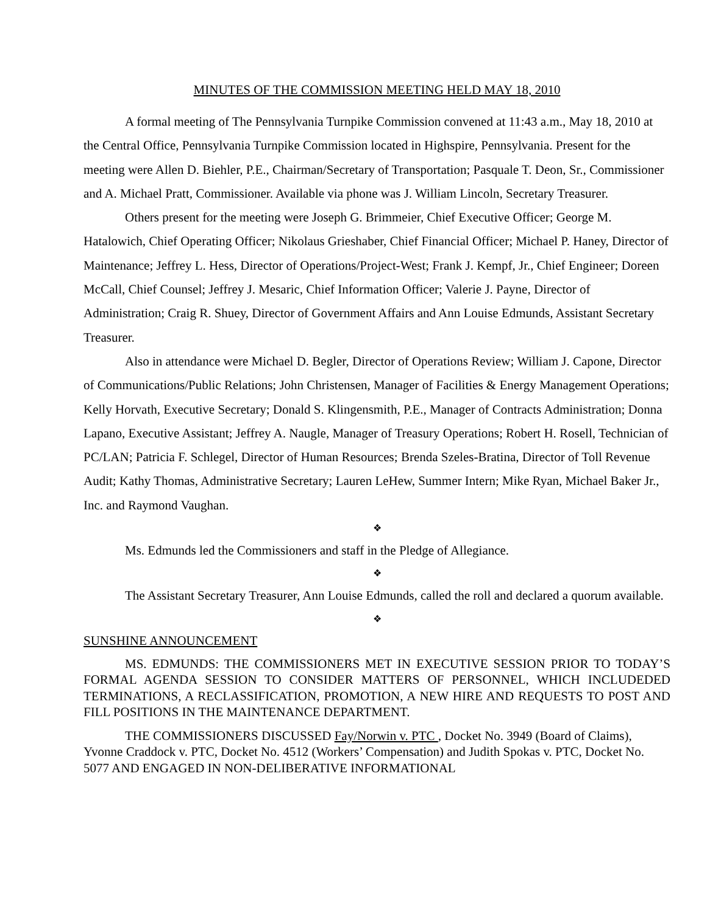MINUTES OF THE COMMISSION MEETING HELD MAY 18, 2010
A formal meeting of The Pennsylvania Turnpike Commission convened at 11:43 a.m., May 18, 2010 at the Central Office, Pennsylvania Turnpike Commission located in Highspire, Pennsylvania. Present for the meeting were Allen D. Biehler, P.E., Chairman/Secretary of Transportation; Pasquale T. Deon, Sr., Commissioner and A. Michael Pratt, Commissioner. Available via phone was J. William Lincoln, Secretary Treasurer.
Others present for the meeting were Joseph G. Brimmeier, Chief Executive Officer; George M. Hatalowich, Chief Operating Officer; Nikolaus Grieshaber, Chief Financial Officer; Michael P. Haney, Director of Maintenance; Jeffrey L. Hess, Director of Operations/Project-West; Frank J. Kempf, Jr., Chief Engineer; Doreen McCall, Chief Counsel; Jeffrey J. Mesaric, Chief Information Officer; Valerie J. Payne, Director of Administration; Craig R. Shuey, Director of Government Affairs and Ann Louise Edmunds, Assistant Secretary Treasurer.
Also in attendance were Michael D. Begler, Director of Operations Review; William J. Capone, Director of Communications/Public Relations; John Christensen, Manager of Facilities & Energy Management Operations; Kelly Horvath, Executive Secretary; Donald S. Klingensmith, P.E., Manager of Contracts Administration; Donna Lapano, Executive Assistant; Jeffrey A. Naugle, Manager of Treasury Operations; Robert H. Rosell, Technician of PC/LAN; Patricia F. Schlegel, Director of Human Resources; Brenda Szeles-Bratina, Director of Toll Revenue Audit; Kathy Thomas, Administrative Secretary; Lauren LeHew, Summer Intern; Mike Ryan, Michael Baker Jr., Inc. and Raymond Vaughan.
❖
Ms. Edmunds led the Commissioners and staff in the Pledge of Allegiance.
❖
The Assistant Secretary Treasurer, Ann Louise Edmunds, called the roll and declared a quorum available.
❖
SUNSHINE ANNOUNCEMENT
MS. EDMUNDS: THE COMMISSIONERS MET IN EXECUTIVE SESSION PRIOR TO TODAY’S FORMAL AGENDA SESSION TO CONSIDER MATTERS OF PERSONNEL, WHICH INCLUDEDED TERMINATIONS, A RECLASSIFICATION, PROMOTION, A NEW HIRE AND REQUESTS TO POST AND FILL POSITIONS IN THE MAINTENANCE DEPARTMENT.
THE COMMISSIONERS DISCUSSED Fay/Norwin v. PTC , Docket No. 3949 (Board of Claims), Yvonne Craddock v. PTC, Docket No. 4512 (Workers’ Compensation) and Judith Spokas v. PTC, Docket No. 5077 AND ENGAGED IN NON-DELIBERATIVE INFORMATIONAL